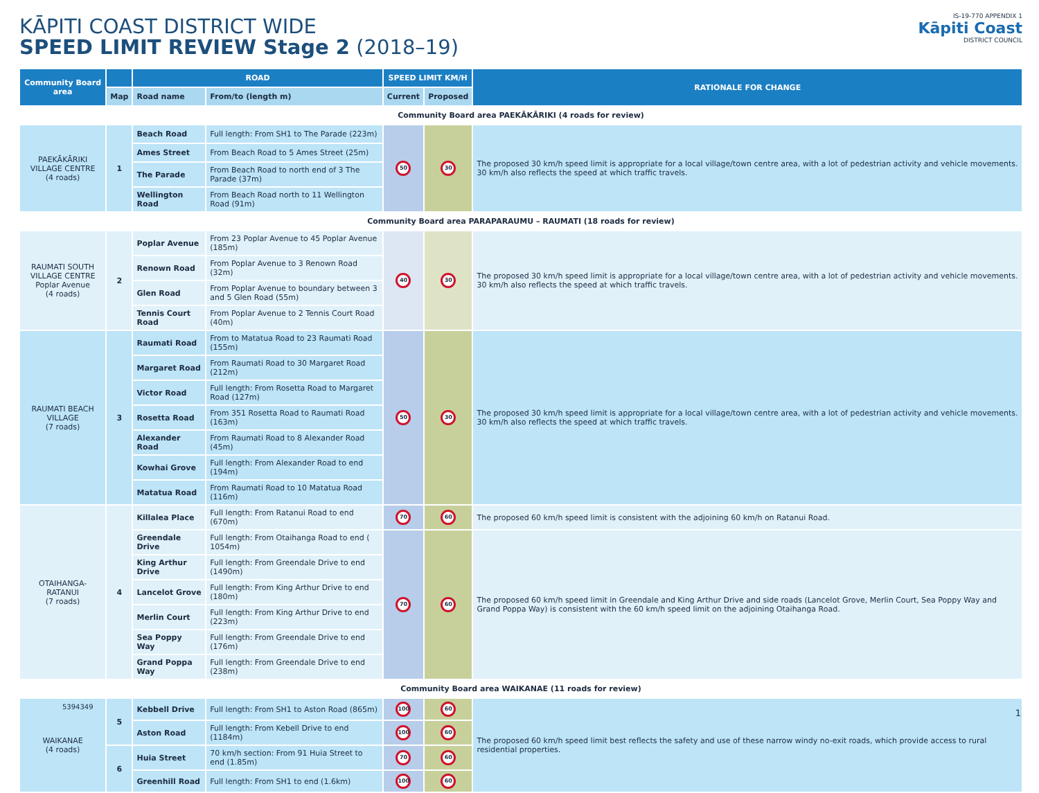KĀPITI COAST DISTRICT WIDE
SPEED LIMIT REVIEW Stage 2 (2018–19)
IS-19-770 APPENDIX 1
Kāpiti Coast
DISTRICT COUNCIL
| Community Board area | | ROAD | | SPEED LIMIT KM/H | | RATIONALE FOR CHANGE |
| --- | --- | --- | --- | --- | --- | --- |
| | Map | Road name | From/to (length m) | Current | Proposed | |
| Community Board area PAEKĀKĀRIKI (4 roads for review) | | | | | | |
| PAEKĀKĀRIKI VILLAGE CENTRE (4 roads) | 1 | Beach Road | Full length: From SH1 to The Parade (223m) | 50 | 30 | The proposed 30 km/h speed limit is appropriate for a local village/town centre area, with a lot of pedestrian activity and vehicle movements. 30 km/h also reflects the speed at which traffic travels. |
| | | Ames Street | From Beach Road to 5 Ames Street (25m) | | | |
| | | The Parade | From Beach Road to north end of 3 The Parade (37m) | | | |
| | | Wellington Road | From Beach Road north to 11 Wellington Road (91m) | | | |
| Community Board area PARAPARAUMU – RAUMATI (18 roads for review) | | | | | | |
| RAUMATI SOUTH VILLAGE CENTRE Poplar Avenue (4 roads) | 2 | Poplar Avenue | From 23 Poplar Avenue to 45 Poplar Avenue (185m) | 40 | 30 | The proposed 30 km/h speed limit is appropriate for a local village/town centre area, with a lot of pedestrian activity and vehicle movements. 30 km/h also reflects the speed at which traffic travels. |
| | | Renown Road | From Poplar Avenue to 3 Renown Road (32m) | | | |
| | | Glen Road | From Poplar Avenue to boundary between 3 and 5 Glen Road (55m) | | | |
| | | Tennis Court Road | From Poplar Avenue to 2 Tennis Court Road (40m) | | | |
| RAUMATI BEACH VILLAGE (7 roads) | 3 | Raumati Road | From to Matatua Road to 23 Raumati Road (155m) | 50 | 30 | The proposed 30 km/h speed limit is appropriate for a local village/town centre area, with a lot of pedestrian activity and vehicle movements. 30 km/h also reflects the speed at which traffic travels. |
| | | Margaret Road | From Raumati Road to 30 Margaret Road (212m) | | | |
| | | Victor Road | Full length: From Rosetta Road to Margaret Road (127m) | | | |
| | | Rosetta Road | From 351 Rosetta Road to Raumati Road (163m) | | | |
| | | Alexander Road | From Raumati Road to 8 Alexander Road (45m) | | | |
| | | Kowhai Grove | Full length: From Alexander Road to end (194m) | | | |
| | | Matatua Road | From Raumati Road to 10 Matatua Road (116m) | | | |
| OTAIHANGA- RATANUI (7 roads) | 4 | Killalea Place | Full length: From Ratanui Road to end (670m) | 70 | 60 | The proposed 60 km/h speed limit is consistent with the adjoining 60 km/h on Ratanui Road. |
| | | Greendale Drive | Full length: From Otaihanga Road to end ( 1054m) | 70 | 60 | The proposed 60 km/h speed limit in Greendale and King Arthur Drive and side roads (Lancelot Grove, Merlin Court, Sea Poppy Way and Grand Poppa Way) is consistent with the 60 km/h speed limit on the adjoining Otaihanga Road. |
| | | King Arthur Drive | Full length: From Greendale Drive to end (1490m) | | | |
| | | Lancelot Grove | Full length: From King Arthur Drive to end (180m) | | | |
| | | Merlin Court | Full length: From King Arthur Drive to end (223m) | | | |
| | | Sea Poppy Way | Full length: From Greendale Drive to end (176m) | | | |
| | | Grand Poppa Way | Full length: From Greendale Drive to end (238m) | | | |
| Community Board area WAIKANAE (11 roads for review) | | | | | | |
| WAIKANAE (4 roads) | 5 | Kebbell Drive | Full length: From SH1 to Aston Road (865m) | 100 | 60 | The proposed 60 km/h speed limit best reflects the safety and use of these narrow windy no-exit roads, which provide access to rural residential properties. |
| | | Aston Road | Full length: From Kebell Drive to end (1184m) | 100 | 60 | |
| | 6 | Huia Street | 70 km/h section: From 91 Huia Street to end (1.85m) | 70 | 60 | |
| | | Greenhill Road | Full length: From SH1 to end (1.6km) | 100 | 60 | |
5394349
1